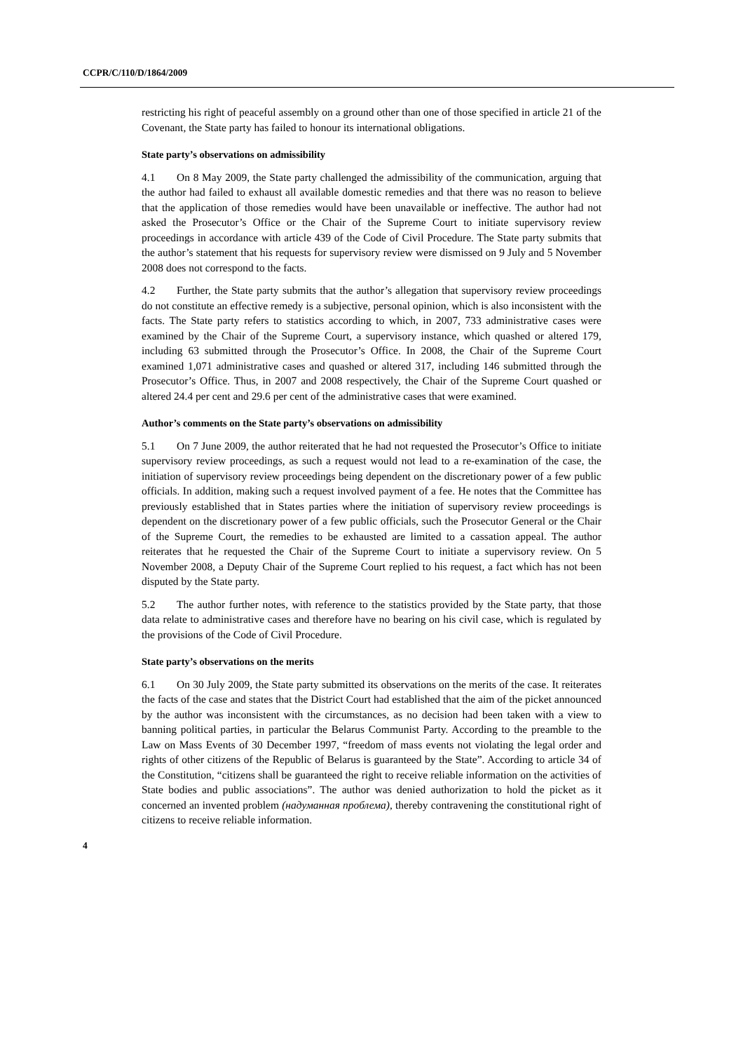CCPR/C/110/D/1864/2009
restricting his right of peaceful assembly on a ground other than one of those specified in article 21 of the Covenant, the State party has failed to honour its international obligations.
State party’s observations on admissibility
4.1 On 8 May 2009, the State party challenged the admissibility of the communication, arguing that the author had failed to exhaust all available domestic remedies and that there was no reason to believe that the application of those remedies would have been unavailable or ineffective. The author had not asked the Prosecutor’s Office or the Chair of the Supreme Court to initiate supervisory review proceedings in accordance with article 439 of the Code of Civil Procedure. The State party submits that the author’s statement that his requests for supervisory review were dismissed on 9 July and 5 November 2008 does not correspond to the facts.
4.2 Further, the State party submits that the author’s allegation that supervisory review proceedings do not constitute an effective remedy is a subjective, personal opinion, which is also inconsistent with the facts. The State party refers to statistics according to which, in 2007, 733 administrative cases were examined by the Chair of the Supreme Court, a supervisory instance, which quashed or altered 179, including 63 submitted through the Prosecutor’s Office. In 2008, the Chair of the Supreme Court examined 1,071 administrative cases and quashed or altered 317, including 146 submitted through the Prosecutor’s Office. Thus, in 2007 and 2008 respectively, the Chair of the Supreme Court quashed or altered 24.4 per cent and 29.6 per cent of the administrative cases that were examined.
Author’s comments on the State party’s observations on admissibility
5.1 On 7 June 2009, the author reiterated that he had not requested the Prosecutor’s Office to initiate supervisory review proceedings, as such a request would not lead to a re-examination of the case, the initiation of supervisory review proceedings being dependent on the discretionary power of a few public officials. In addition, making such a request involved payment of a fee. He notes that the Committee has previously established that in States parties where the initiation of supervisory review proceedings is dependent on the discretionary power of a few public officials, such the Prosecutor General or the Chair of the Supreme Court, the remedies to be exhausted are limited to a cassation appeal. The author reiterates that he requested the Chair of the Supreme Court to initiate a supervisory review. On 5 November 2008, a Deputy Chair of the Supreme Court replied to his request, a fact which has not been disputed by the State party.
5.2 The author further notes, with reference to the statistics provided by the State party, that those data relate to administrative cases and therefore have no bearing on his civil case, which is regulated by the provisions of the Code of Civil Procedure.
State party’s observations on the merits
6.1 On 30 July 2009, the State party submitted its observations on the merits of the case. It reiterates the facts of the case and states that the District Court had established that the aim of the picket announced by the author was inconsistent with the circumstances, as no decision had been taken with a view to banning political parties, in particular the Belarus Communist Party. According to the preamble to the Law on Mass Events of 30 December 1997, “freedom of mass events not violating the legal order and rights of other citizens of the Republic of Belarus is guaranteed by the State”. According to article 34 of the Constitution, “citizens shall be guaranteed the right to receive reliable information on the activities of State bodies and public associations”. The author was denied authorization to hold the picket as it concerned an invented problem (надуманная проблема), thereby contravening the constitutional right of citizens to receive reliable information.
4